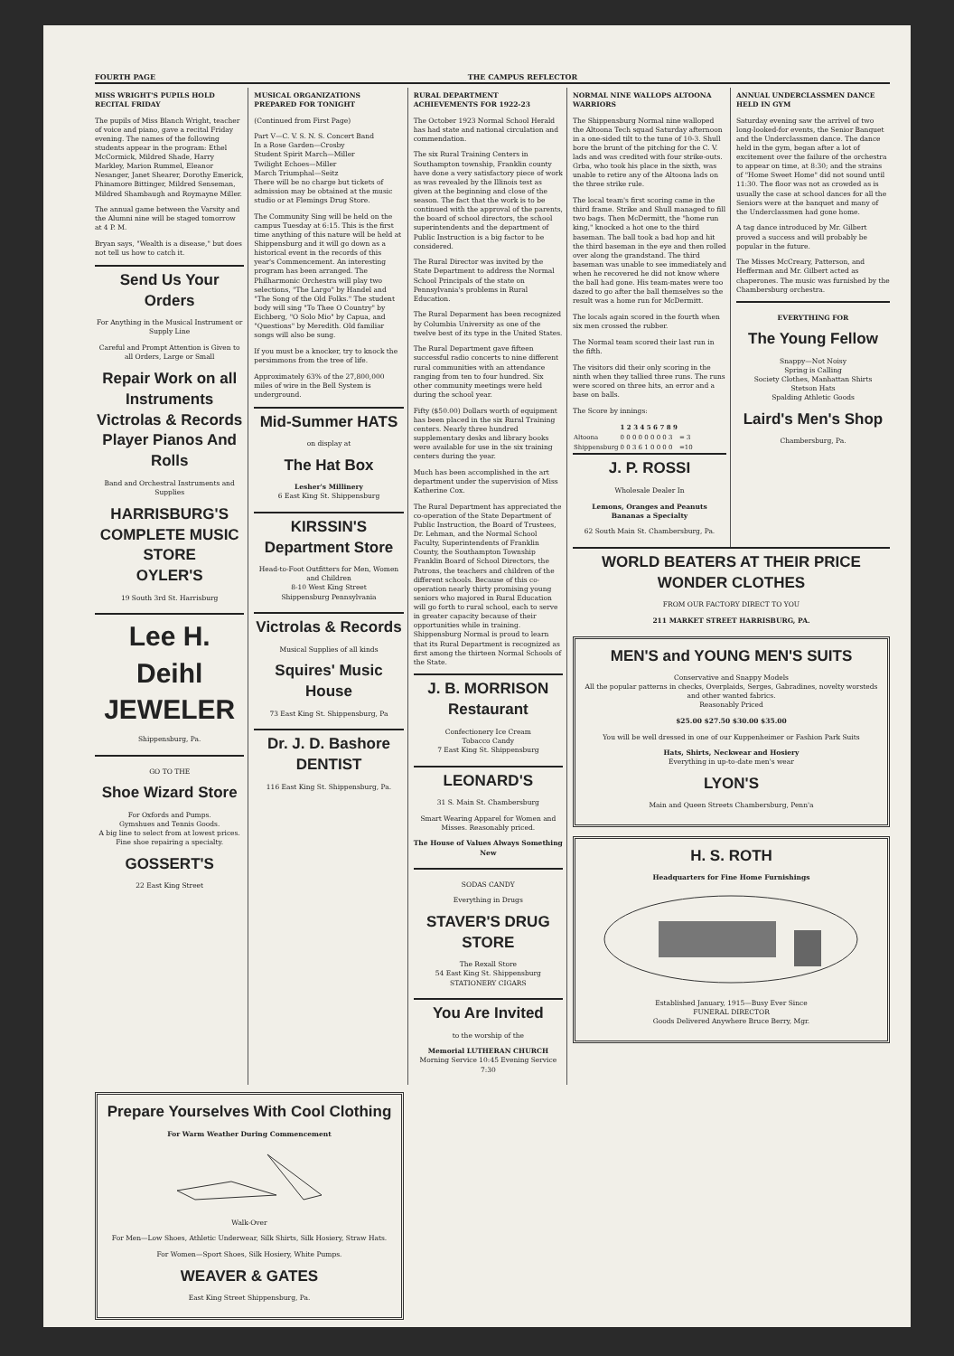FOURTH PAGE THE CAMPUS REFLECTOR
MISS WRIGHT'S PUPILS HOLD RECITAL FRIDAY
The pupils of Miss Blanch Wright, teacher of voice and piano, gave a recital Friday evening. The names of the following students appear in the program: Ethel McCormick, Mildred Shade, Harry Markley, Marion Rummel, Eleanor Nesanger, Janet Shearer, Dorothy Emerick, Phinamore Bittinger, Mildred Senseman, Mildred Shambaugh and Roymayne Miller.
The annual game between the Varsity and the Alumni nine will be staged tomorrow at 4 P. M.
Bryan says, "Wealth is a disease," but does not tell us how to catch it.
Send Us Your Orders
For Anything in the Musical Instrument or Supply Line
Careful and Prompt Attention is Given to all Orders, Large or Small
Repair Work on all Instruments
Victrolas & Records
Player Pianos And Rolls
Band and Orchestral Instruments and Supplies
HARRISBURG'S COMPLETE MUSIC STORE
OYLER'S
19 South 3rd St. Harrisburg
Lee H. Deihl JEWELER
Shippensburg, Pa.
GO TO THE
Shoe Wizard Store
For Oxfords and Pumps.
Gymshues and Tennis Goods.
A big line to select from at lowest prices.
Fine shoe repairing a specialty.
GOSSERT'S
22 East King Street
MUSICAL ORGANIZATIONS PREPARED FOR TONIGHT
(Continued from First Page)
Part V—C. V. S. N. S. Concert Band
In a Rose Garden—Crosby
Student Spirit March—Miller
Twilight Echoes—Miller
March Triumphal—Seitz
There will be no charge but tickets of admission may be obtained at the music studio or at Flemings Drug Store.
The Community Sing will be held on the campus Tuesday at 6:15. This is the first time anything of this nature will be held at Shippensburg and it will go down as a historical event in the records of this year's Commencement. An interesting program has been arranged. The Philharmonic Orchestra will play two selections, "The Largo" by Handel and "The Song of the Old Folks." The student body will sing "To Thee O Country" by Eichberg, "O Solo Mio" by Capua, and "Questions" by Meredith. Old familiar songs will also be sung.
If you must be a knocker, try to knock the persimmons from the tree of life.
Approximately 63% of the 27,800,000 miles of wire in the Bell System is underground.
Mid-Summer HATS
on display at
The Hat Box
Lesher's Millinery
6 East King St. Shippensburg
KIRSSIN'S Department Store
Head-to-Foot Outfitters for Men, Women and Children
8-10 West King Street
Shippensburg Pennsylvania
Victrolas & Records
Musical Supplies of all kinds
Squires' Music House
73 East King St. Shippensburg, Pa
Dr. J. D. Bashore DENTIST
116 East King St. Shippensburg, Pa.
RURAL DEPARTMENT ACHIEVEMENTS FOR 1922-23
The October 1923 Normal School Herald has had state and national circulation and commendation.
The six Rural Training Centers in Southampton township, Franklin county have done a very satisfactory piece of work as was revealed by the Illinois test as given at the beginning and close of the season. The fact that the work is to be continued with the approval of the parents, the board of school directors, the school superintendents and the department of Public Instruction is a big factor to be considered.
The Rural Director was invited by the State Department to address the Normal School Principals of the state on Pennsylvania's problems in Rural Education.
The Rural Deparment has been recognized by Columbia University as one of the twelve best of its type in the United States.
The Rural Department gave fifteen successful radio concerts to nine different rural communities with an attendance ranging from ten to four hundred. Six other community meetings were held during the school year.
Fifty ($50.00) Dollars worth of equipment has been placed in the six Rural Training centers. Nearly three hundred supplementary desks and library books were available for use in the six training centers during the year.
Much has been accomplished in the art department under the supervision of Miss Katherine Cox.
The Rural Department has appreciated the co-operation of the State Department of Public Instruction, the Board of Trustees, Dr. Lehman, and the Normal School Faculty, Superintendents of Franklin County, the Southampton Township Franklin Board of School Directors, the Patrons, the teachers and children of the different schools. Because of this co-operation nearly thirty promising young seniors who majored in Rural Education will go forth to rural school, each to serve in greater capacity because of their opportunities while in training. Shippensburg Normal is proud to learn that its Rural Department is recognized as first among the thirteen Normal Schools of the State.
J. B. MORRISON Restaurant
Confectionery Ice Cream
Tobacco Candy
7 East King St. Shippensburg
LEONARD'S
31 S. Main St. Chambersburg
Smart Wearing Apparel for Women and Misses. Reasonably priced.
The House of Values Always Something New
SODAS CANDY
Everything in Drugs
STAVER'S DRUG STORE
The Rexall Store
54 East King St. Shippensburg
STATIONERY CIGARS
You Are Invited
to the worship of the
Memorial LUTHERAN CHURCH
Morning Service 10:45 Evening Service 7:30
NORMAL NINE WALLOPS ALTOONA WARRIORS
The Shippensburg Normal nine walloped the Altoona Tech squad Saturday afternoon in a one-sided tilt to the tune of 10-3. Shull bore the brunt of the pitching for the C. V. lads and was credited with four strike-outs. Grba, who took his place in the sixth, was unable to retire any of the Altoona lads on the three strike rule.
The local team's first scoring came in the third frame. Strike and Shull managed to fill two bags. Then McDermitt, the "home run king," knocked a hot one to the third baseman. The ball took a bad hop and hit the third baseman in the eye and then rolled over along the grandstand. The third baseman was unable to see immediately and when he recovered he did not know where the ball had gone. His team-mates were too dazed to go after the ball themselves so the result was a home run for McDermitt.
The locals again scored in the fourth when six men crossed the rubber.
The Normal team scored their last run in the fifth.
The visitors did their only scoring in the ninth when they tallied three runs. The runs were scored on three hits, an error and a base on balls.
The Score by innings:
| | 1 2 3 4 5 6 7 8 9 | |
| --- | --- | --- |
| Altoona | 0 0 0 0 0 0 0 0 3 | = 3 |
| Shippensburg | 0 0 3 6 1 0 0 0 0 | =10 |
J. P. ROSSI
Wholesale Dealer In
Lemons, Oranges and Peanuts
Bananas a Specialty
62 South Main St. Chambersburg, Pa.
ANNUAL UNDERCLASSMEN DANCE HELD IN GYM
Saturday evening saw the arrivel of two long-looked-for events, the Senior Banquet and the Underclassmen dance. The dance held in the gym, began after a lot of excitement over the failure of the orchestra to appear on time, at 8:30; and the strains of "Home Sweet Home" did not sound until 11:30. The floor was not as crowded as is usually the case at school dances for all the Seniors were at the banquet and many of the Underclassmen had gone home.
A tag dance introduced by Mr. Gilbert proved a success and will probably be popular in the future.
The Misses McCreary, Patterson, and Hefferman and Mr. Gilbert acted as chaperones. The music was furnished by the Chambersburg orchestra.
EVERYTHING FOR
The Young Fellow
Snappy—Not Noisy
Spring is Calling
Society Clothes, Manhattan Shirts
Stetson Hats
Spalding Athletic Goods
Laird's Men's Shop
Chambersburg, Pa.
WORLD BEATERS AT THEIR PRICE
WONDER CLOTHES
FROM OUR FACTORY DIRECT TO YOU
211 MARKET STREET HARRISBURG, PA.
MEN'S and YOUNG MEN'S SUITS
Conservative and Snappy Models
All the popular patterns in checks, Overplaids, Serges, Gabradines, novelty worsteds and other wanted fabrics.
Reasonably Priced
$25.00 $27.50 $30.00 $35.00
You will be well dressed in one of our Kuppenheimer or Fashion Park Suits
Hats, Shirts, Neckwear and Hosiery
Everything in up-to-date men's wear
LYON'S
Main and Queen Streets Chambersburg, Penn'a
H. S. ROTH
Headquarters for Fine Home Furnishings
Established January, 1915—Busy Ever Since
FUNERAL DIRECTOR
Goods Delivered Anywhere Bruce Berry, Mgr.
Prepare Yourselves With Cool Clothing
For Warm Weather During Commencement
Walk-Over
For Men—Low Shoes, Athletic Underwear, Silk Shirts, Silk Hosiery, Straw Hats.
For Women—Sport Shoes, Silk Hosiery, White Pumps.
WEAVER & GATES
East King Street Shippensburg, Pa.